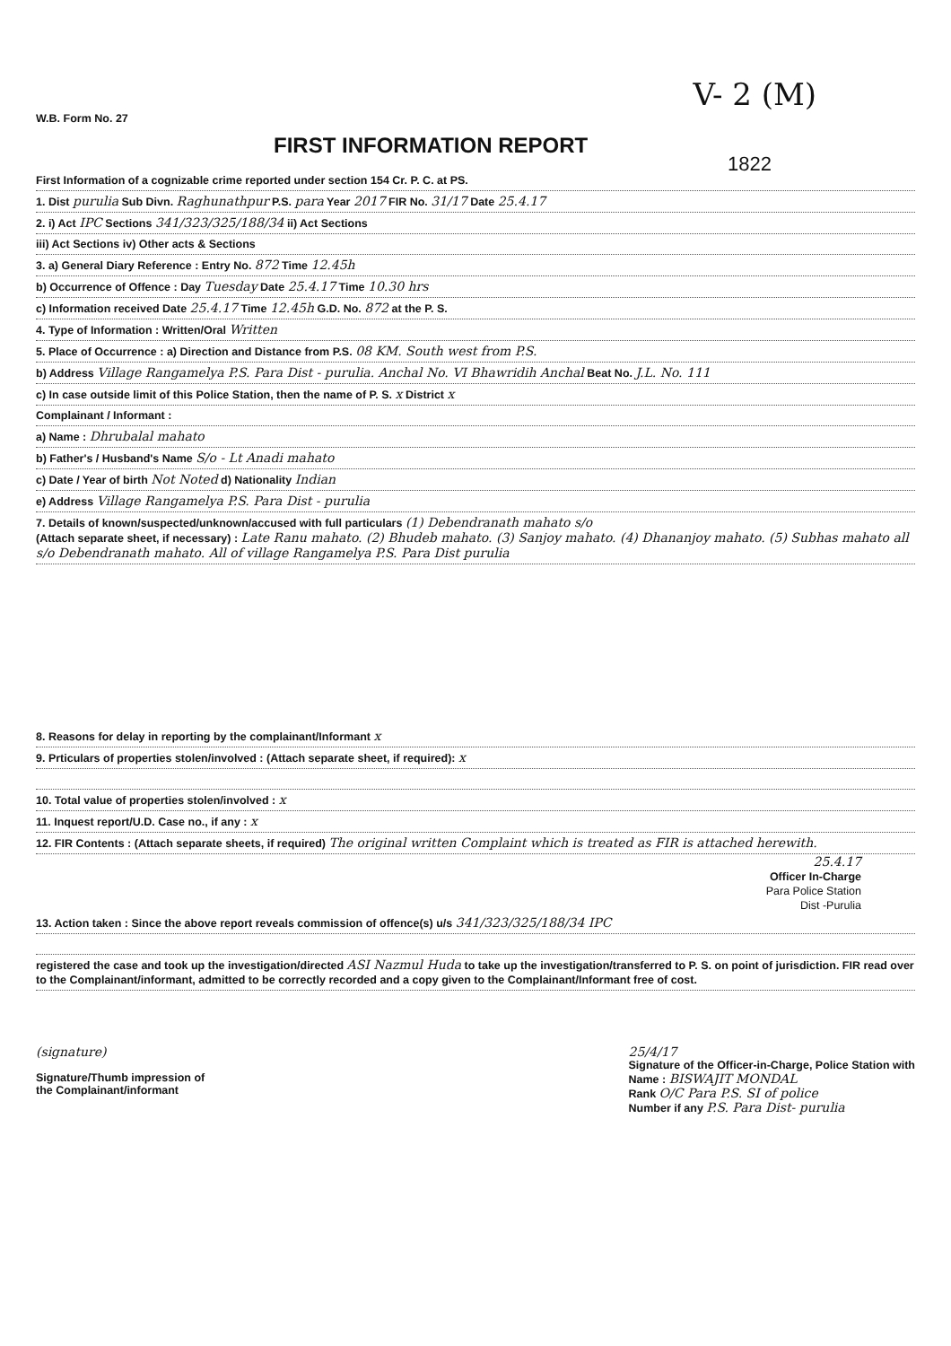V- 2 (M)
W.B. Form No. 27
FIRST INFORMATION REPORT
1822
First Information of a cognizable crime reported under section 154 Cr. P. C. at PS.
1. Dist purulia Sub Divn. Raghunathpur P.S. para Year 2017 FIR No. 31/17 Date 25.4.17
2. i) Act IPC Sections 341/323/325/188/34 ii) Act Sections
iii) Act Sections iv) Other acts & Sections
3. a) General Diary Reference : Entry No. 872 Time 12.45h
b) Occurrence of Offence : Day Tuesday Date 25.4.17 Time 10.30 hrs
c) Information received Date 25.4.17 Time 12.45h G.D. No. 872 at the P. S.
4. Type of Information : Written/Oral Written
5. Place of Occurrence : a) Direction and Distance from P.S. 08 KM. South west from P.S.
b) Address Village Rangamelya P.S. Para Dist - purulia. Anchal No. VI Bhawridih Anchal Beat No. J.L. No. 111
c) In case outside limit of this Police Station, then the name of P. S. x District x
Complainant / Informant :
a) Name : Dhrubalal mahato
b) Father's / Husband's Name S/o - Lt Anadi mahato
c) Date / Year of birth Not Noted d) Nationality Indian
e) Address Village Rangamelya P.S. Para Dist - purulia
7. Details of known/suspected/unknown/accused with full particulars (1) Debendranath mahato s/o
(Attach separate sheet, if necessary) : Late Ranu mahato. (2) Bhudeb mahato. (3) Sanjoy mahato. (4) Dhananjoy mahato. (5) Subhas mahato all s/o Debendranath mahato. All of village Rangamelya P.S. Para Dist purulia
8. Reasons for delay in reporting by the complainant/Informant x
9. Prticulars of properties stolen/involved : (Attach separate sheet, if required): x
10. Total value of properties stolen/involved : x
11. Inquest report/U.D. Case no., if any : x
12. FIR Contents : (Attach separate sheets, if required) The original written Complaint which is treated as FIR is attached herewith.
25.4.17
Officer In-Charge
Para Police Station
Dist -Purulia
13. Action taken : Since the above report reveals commission of offence(s) u/s 341/323/325/188/34 IPC
registered the case and took up the investigation/directed ASI Nazmul Huda to take up the investigation/transferred to P. S. on point of jurisdiction. FIR read over to the Complainant/informant, admitted to be correctly recorded and a copy given to the Complainant/Informant free of cost.
(signature)
Signature/Thumb impression of
the Complainant/informant
25/4/17
Signature of the Officer-in-Charge, Police Station with
Name : BISWAJIT MONDAL
Rank O/C Para P.S. SI of police
Number if any P.S. Para Dist- purulia